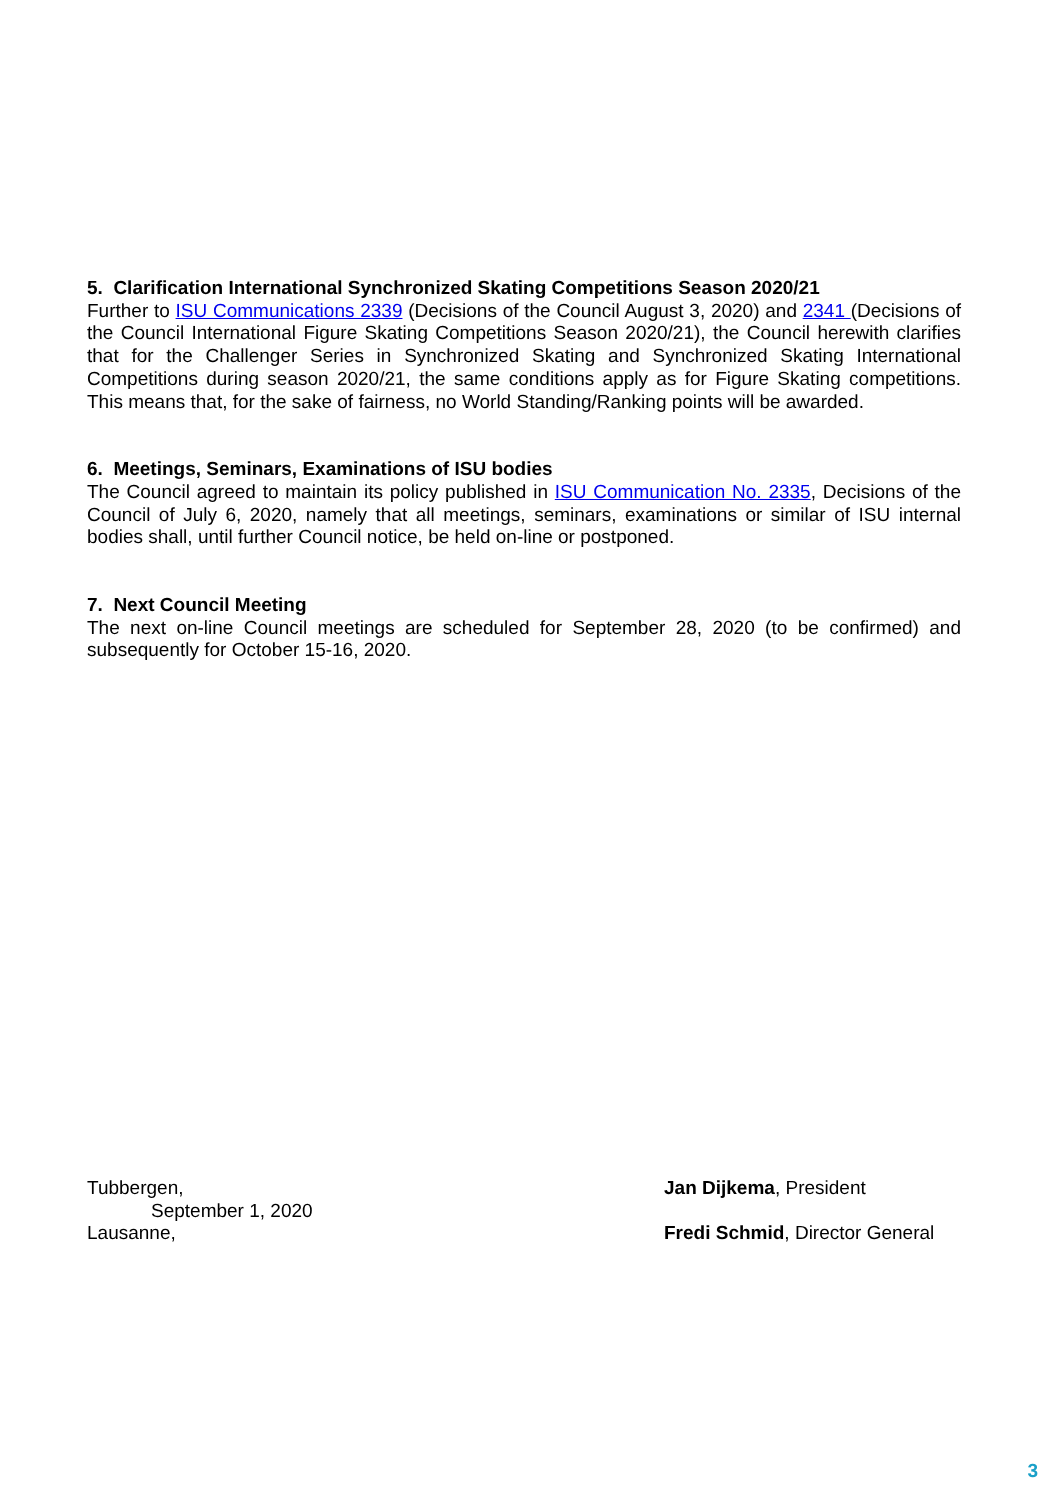5. Clarification International Synchronized Skating Competitions Season 2020/21
Further to ISU Communications 2339 (Decisions of the Council August 3, 2020) and 2341 (Decisions of the Council International Figure Skating Competitions Season 2020/21), the Council herewith clarifies that for the Challenger Series in Synchronized Skating and Synchronized Skating International Competitions during season 2020/21, the same conditions apply as for Figure Skating competitions. This means that, for the sake of fairness, no World Standing/Ranking points will be awarded.
6. Meetings, Seminars, Examinations of ISU bodies
The Council agreed to maintain its policy published in ISU Communication No. 2335, Decisions of the Council of July 6, 2020, namely that all meetings, seminars, examinations or similar of ISU internal bodies shall, until further Council notice, be held on-line or postponed.
7. Next Council Meeting
The next on-line Council meetings are scheduled for September 28, 2020 (to be confirmed) and subsequently for October 15-16, 2020.
Tubbergen,
September 1, 2020
Lausanne,
Jan Dijkema, President
Fredi Schmid, Director General
3